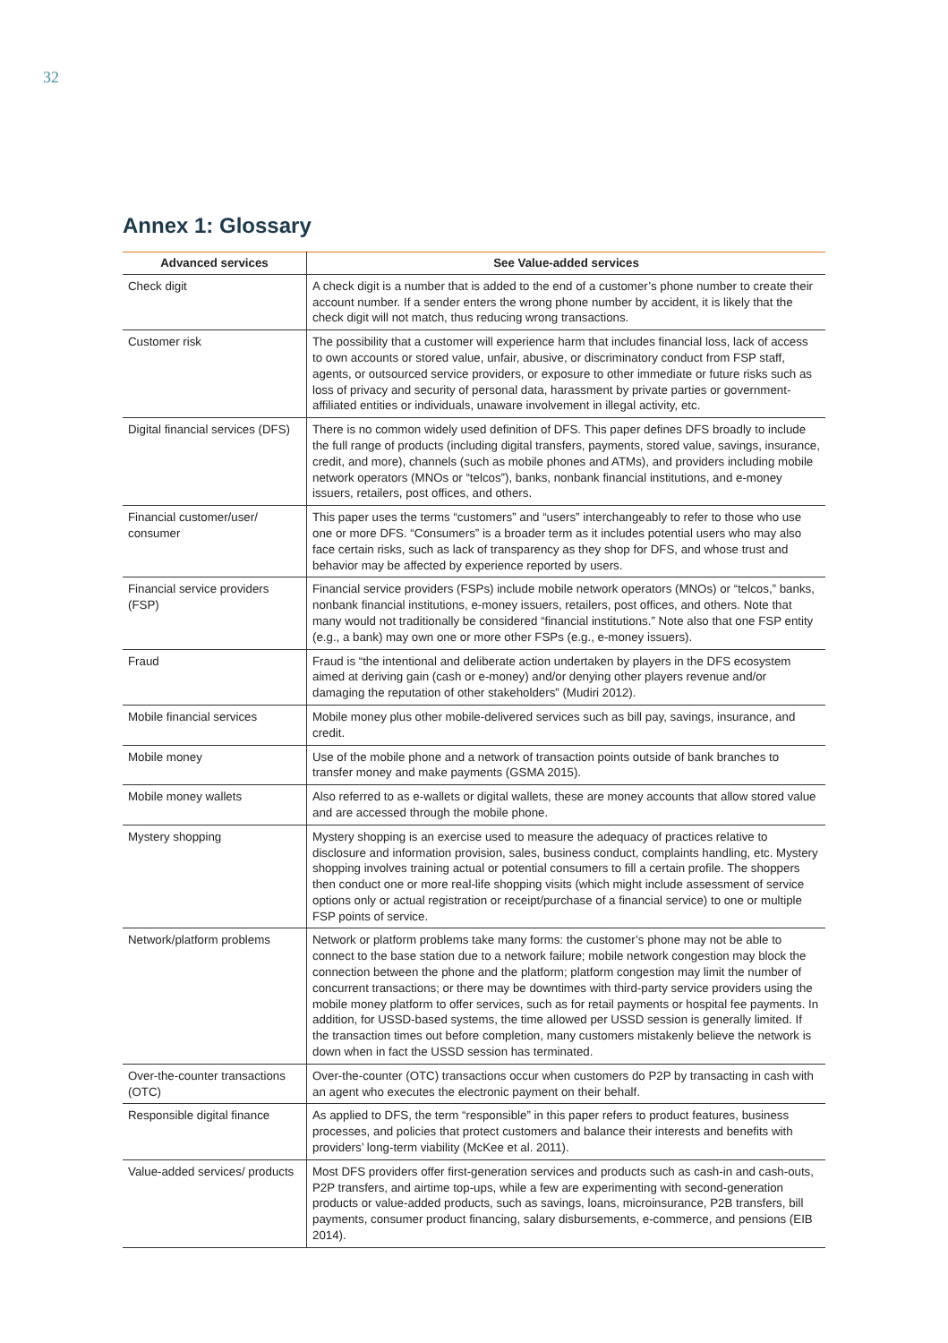32
Annex 1: Glossary
| Advanced services | See Value-added services |
| --- | --- |
| Check digit | A check digit is a number that is added to the end of a customer’s phone number to create their account number. If a sender enters the wrong phone number by accident, it is likely that the check digit will not match, thus reducing wrong transactions. |
| Customer risk | The possibility that a customer will experience harm that includes financial loss, lack of access to own accounts or stored value, unfair, abusive, or discriminatory conduct from FSP staff, agents, or outsourced service providers, or exposure to other immediate or future risks such as loss of privacy and security of personal data, harassment by private parties or government-affiliated entities or individuals, unaware involvement in illegal activity, etc. |
| Digital financial services (DFS) | There is no common widely used definition of DFS. This paper defines DFS broadly to include the full range of products (including digital transfers, payments, stored value, savings, insurance, credit, and more), channels (such as mobile phones and ATMs), and providers including mobile network operators (MNOs or “telcos”), banks, nonbank financial institutions, and e-money issuers, retailers, post offices, and others. |
| Financial customer/user/ consumer | This paper uses the terms “customers” and “users” interchangeably to refer to those who use one or more DFS. “Consumers” is a broader term as it includes potential users who may also face certain risks, such as lack of transparency as they shop for DFS, and whose trust and behavior may be affected by experience reported by users. |
| Financial service providers (FSP) | Financial service providers (FSPs) include mobile network operators (MNOs) or “telcos,” banks, nonbank financial institutions, e-money issuers, retailers, post offices, and others. Note that many would not traditionally be considered “financial institutions.” Note also that one FSP entity (e.g., a bank) may own one or more other FSPs (e.g., e-money issuers). |
| Fraud | Fraud is “the intentional and deliberate action undertaken by players in the DFS ecosystem aimed at deriving gain (cash or e-money) and/or denying other players revenue and/or damaging the reputation of other stakeholders” (Mudiri 2012). |
| Mobile financial services | Mobile money plus other mobile-delivered services such as bill pay, savings, insurance, and credit. |
| Mobile money | Use of the mobile phone and a network of transaction points outside of bank branches to transfer money and make payments (GSMA 2015). |
| Mobile money wallets | Also referred to as e-wallets or digital wallets, these are money accounts that allow stored value and are accessed through the mobile phone. |
| Mystery shopping | Mystery shopping is an exercise used to measure the adequacy of practices relative to disclosure and information provision, sales, business conduct, complaints handling, etc. Mystery shopping involves training actual or potential consumers to fill a certain profile. The shoppers then conduct one or more real-life shopping visits (which might include assessment of service options only or actual registration or receipt/purchase of a financial service) to one or multiple FSP points of service. |
| Network/platform problems | Network or platform problems take many forms: the customer’s phone may not be able to connect to the base station due to a network failure; mobile network congestion may block the connection between the phone and the platform; platform congestion may limit the number of concurrent transactions; or there may be downtimes with third-party service providers using the mobile money platform to offer services, such as for retail payments or hospital fee payments. In addition, for USSD-based systems, the time allowed per USSD session is generally limited. If the transaction times out before completion, many customers mistakenly believe the network is down when in fact the USSD session has terminated. |
| Over-the-counter transactions (OTC) | Over-the-counter (OTC) transactions occur when customers do P2P by transacting in cash with an agent who executes the electronic payment on their behalf. |
| Responsible digital finance | As applied to DFS, the term “responsible” in this paper refers to product features, business processes, and policies that protect customers and balance their interests and benefits with providers’ long-term viability (McKee et al. 2011). |
| Value-added services/ products | Most DFS providers offer first-generation services and products such as cash-in and cash-outs, P2P transfers, and airtime top-ups, while a few are experimenting with second-generation products or value-added products, such as savings, loans, microinsurance, P2B transfers, bill payments, consumer product financing, salary disbursements, e-commerce, and pensions (EIB 2014). |